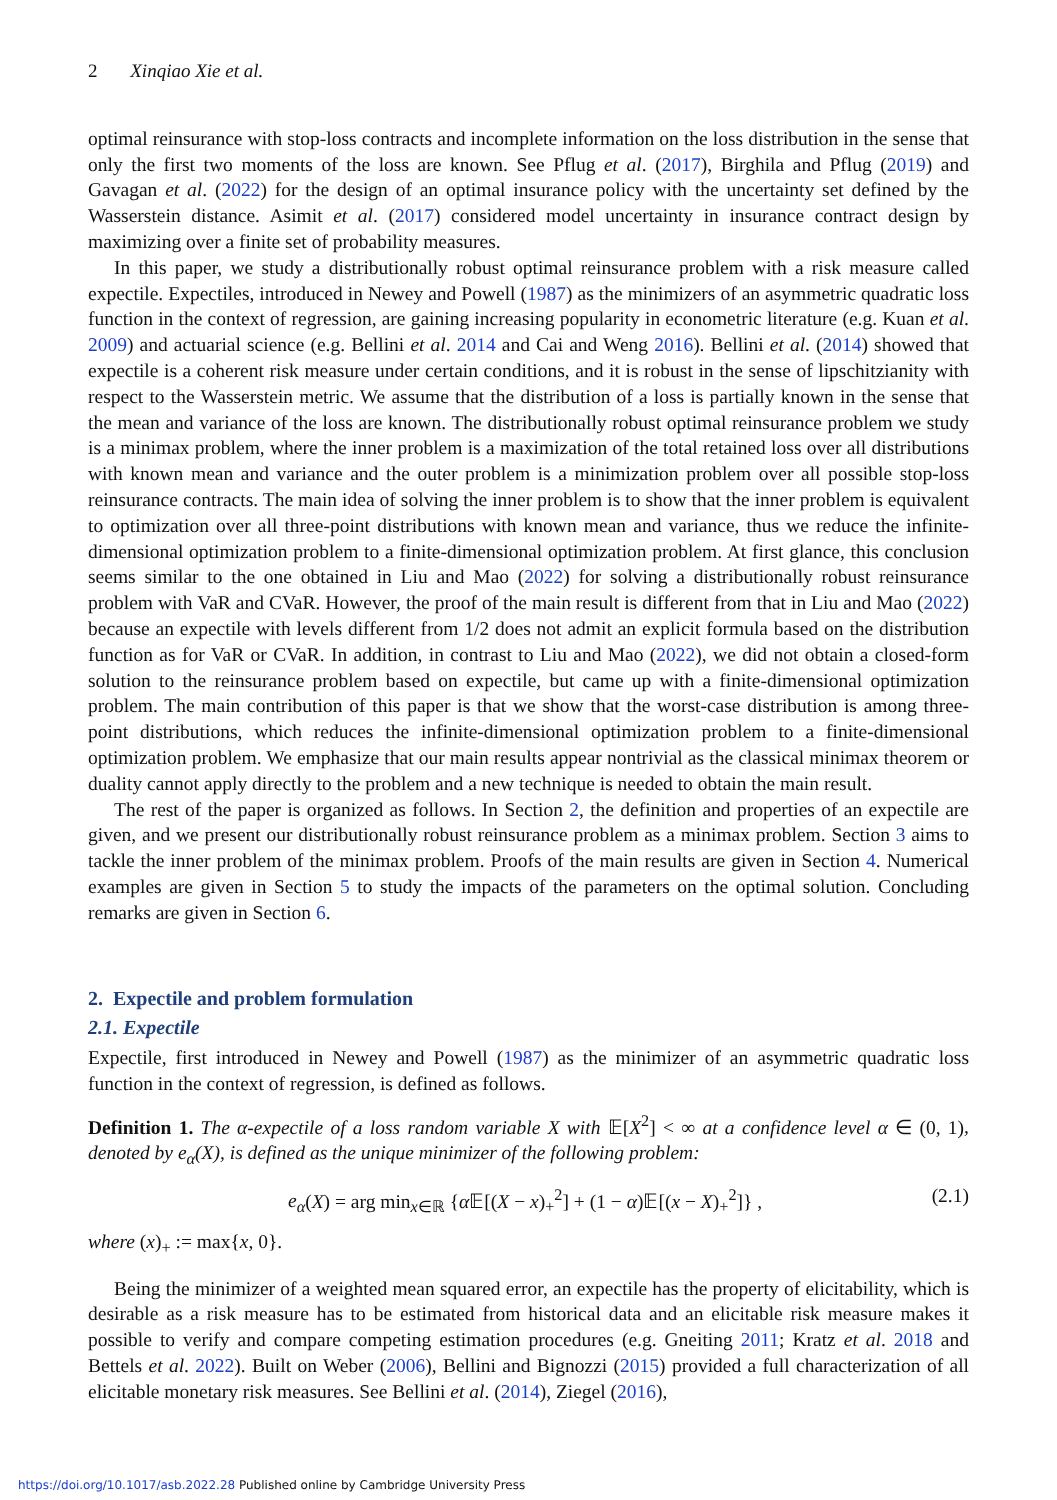2 Xinqiao Xie et al.
optimal reinsurance with stop-loss contracts and incomplete information on the loss distribution in the sense that only the first two moments of the loss are known. See Pflug et al. (2017), Birghila and Pflug (2019) and Gavagan et al. (2022) for the design of an optimal insurance policy with the uncertainty set defined by the Wasserstein distance. Asimit et al. (2017) considered model uncertainty in insurance contract design by maximizing over a finite set of probability measures.
In this paper, we study a distributionally robust optimal reinsurance problem with a risk measure called expectile. Expectiles, introduced in Newey and Powell (1987) as the minimizers of an asymmetric quadratic loss function in the context of regression, are gaining increasing popularity in econometric literature (e.g. Kuan et al. 2009) and actuarial science (e.g. Bellini et al. 2014 and Cai and Weng 2016). Bellini et al. (2014) showed that expectile is a coherent risk measure under certain conditions, and it is robust in the sense of lipschitzianity with respect to the Wasserstein metric. We assume that the distribution of a loss is partially known in the sense that the mean and variance of the loss are known. The distributionally robust optimal reinsurance problem we study is a minimax problem, where the inner problem is a maximization of the total retained loss over all distributions with known mean and variance and the outer problem is a minimization problem over all possible stop-loss reinsurance contracts. The main idea of solving the inner problem is to show that the inner problem is equivalent to optimization over all three-point distributions with known mean and variance, thus we reduce the infinite-dimensional optimization problem to a finite-dimensional optimization problem. At first glance, this conclusion seems similar to the one obtained in Liu and Mao (2022) for solving a distributionally robust reinsurance problem with VaR and CVaR. However, the proof of the main result is different from that in Liu and Mao (2022) because an expectile with levels different from 1/2 does not admit an explicit formula based on the distribution function as for VaR or CVaR. In addition, in contrast to Liu and Mao (2022), we did not obtain a closed-form solution to the reinsurance problem based on expectile, but came up with a finite-dimensional optimization problem. The main contribution of this paper is that we show that the worst-case distribution is among three-point distributions, which reduces the infinite-dimensional optimization problem to a finite-dimensional optimization problem. We emphasize that our main results appear nontrivial as the classical minimax theorem or duality cannot apply directly to the problem and a new technique is needed to obtain the main result.
The rest of the paper is organized as follows. In Section 2, the definition and properties of an expectile are given, and we present our distributionally robust reinsurance problem as a minimax problem. Section 3 aims to tackle the inner problem of the minimax problem. Proofs of the main results are given in Section 4. Numerical examples are given in Section 5 to study the impacts of the parameters on the optimal solution. Concluding remarks are given in Section 6.
2. Expectile and problem formulation
2.1. Expectile
Expectile, first introduced in Newey and Powell (1987) as the minimizer of an asymmetric quadratic loss function in the context of regression, is defined as follows.
Definition 1. The α-expectile of a loss random variable X with 𝔼[X<sup>2</sup>] < ∞ at a confidence level α ∈ (0, 1), denoted by e<sub>α</sub>(X), is defined as the unique minimizer of the following problem:
e<sub>α</sub>(X) = arg min<sub>x∈ℝ</sub> {α 𝔼[(X − x)<sub>+</sub><sup>2</sup>] + (1 − α)𝔼[(x − X)<sub>+</sub><sup>2</sup>]} , (2.1)
where (x)<sub>+</sub> := max{x, 0}.
Being the minimizer of a weighted mean squared error, an expectile has the property of elicitability, which is desirable as a risk measure has to be estimated from historical data and an elicitable risk measure makes it possible to verify and compare competing estimation procedures (e.g. Gneiting 2011; Kratz et al. 2018 and Bettels et al. 2022). Built on Weber (2006), Bellini and Bignozzi (2015) provided a full characterization of all elicitable monetary risk measures. See Bellini et al. (2014), Ziegel (2016),
https://doi.org/10.1017/asb.2022.28 Published online by Cambridge University Press